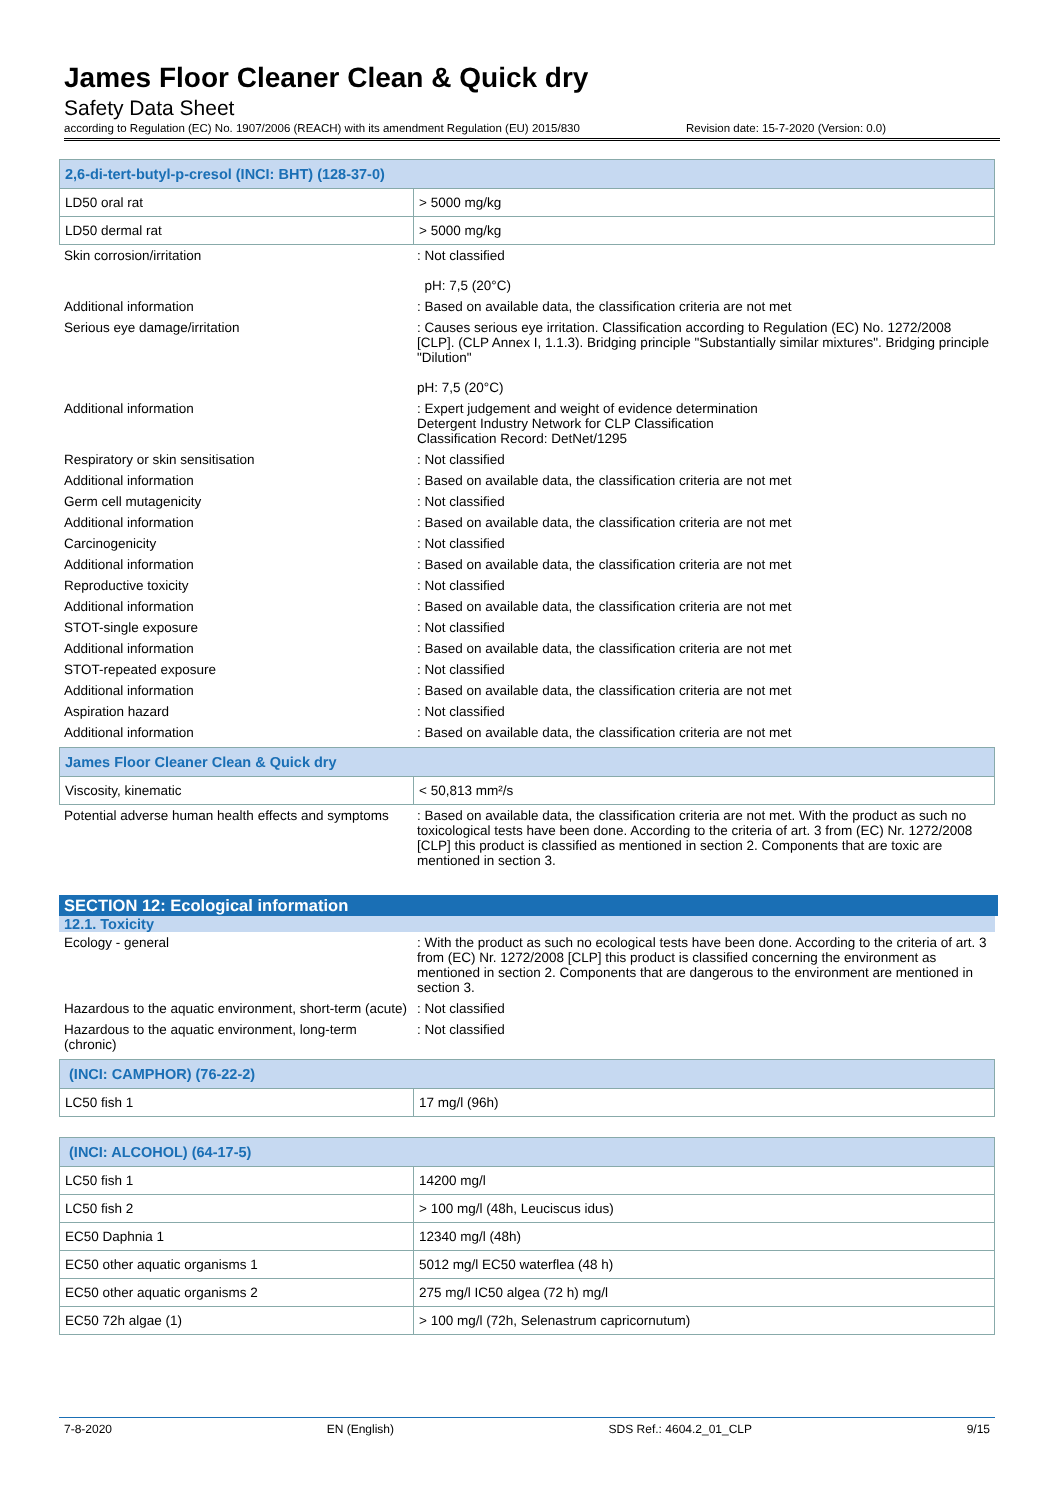James Floor Cleaner Clean & Quick dry
Safety Data Sheet
according to Regulation (EC) No. 1907/2006 (REACH) with its amendment Regulation (EU) 2015/830 Revision date: 15-7-2020 (Version: 0.0)
| 2,6-di-tert-butyl-p-cresol (INCI: BHT) (128-37-0) | |
| LD50 oral rat | > 5000 mg/kg |
| LD50 dermal rat | > 5000 mg/kg |
| Skin corrosion/irritation | : Not classified pH: 7,5 (20°C) |
| Additional information | : Based on available data, the classification criteria are not met |
| Serious eye damage/irritation | : Causes serious eye irritation. Classification according to Regulation (EC) No. 1272/2008 [CLP]. (CLP Annex I, 1.1.3). Bridging principle "Substantially similar mixtures". Bridging principle "Dilution" pH: 7,5 (20°C) |
| Additional information | : Expert judgement and weight of evidence determination Detergent Industry Network for CLP Classification Classification Record: DetNet/1295 |
| Respiratory or skin sensitisation | : Not classified |
| Additional information | : Based on available data, the classification criteria are not met |
| Germ cell mutagenicity | : Not classified |
| Additional information | : Based on available data, the classification criteria are not met |
| Carcinogenicity | : Not classified |
| Additional information | : Based on available data, the classification criteria are not met |
| Reproductive toxicity | : Not classified |
| Additional information | : Based on available data, the classification criteria are not met |
| STOT-single exposure | : Not classified |
| Additional information | : Based on available data, the classification criteria are not met |
| STOT-repeated exposure | : Not classified |
| Additional information | : Based on available data, the classification criteria are not met |
| Aspiration hazard | : Not classified |
| Additional information | : Based on available data, the classification criteria are not met |
| James Floor Cleaner Clean & Quick dry | |
| Viscosity, kinematic | < 50,813 mm²/s |
| Potential adverse human health effects and symptoms | : Based on available data, the classification criteria are not met. With the product as such no toxicological tests have been done. According to the criteria of art. 3 from (EC) Nr. 1272/2008 [CLP] this product is classified as mentioned in section 2. Components that are toxic are mentioned in section 3. |
SECTION 12: Ecological information
12.1. Toxicity
| Ecology - general | : With the product as such no ecological tests have been done. According to the criteria of art. 3 from (EC) Nr. 1272/2008 [CLP] this product is classified concerning the environment as mentioned in section 2. Components that are dangerous to the environment are mentioned in section 3. |
| Hazardous to the aquatic environment, short-term (acute) | : Not classified |
| Hazardous to the aquatic environment, long-term (chronic) | : Not classified |
| (INCI: CAMPHOR) (76-22-2) | |
| LC50 fish 1 | 17 mg/l (96h) |
| (INCI: ALCOHOL) (64-17-5) | |
| LC50 fish 1 | 14200 mg/l |
| LC50 fish 2 | > 100 mg/l (48h, Leuciscus idus) |
| EC50 Daphnia 1 | 12340 mg/l (48h) |
| EC50 other aquatic organisms 1 | 5012 mg/l EC50 waterflea (48 h) |
| EC50 other aquatic organisms 2 | 275 mg/l IC50 algea (72 h) mg/l |
| EC50 72h algae (1) | > 100 mg/l (72h, Selenastrum capricornutum) |
7-8-2020 EN (English) SDS Ref.: 4604.2_01_CLP 9/15